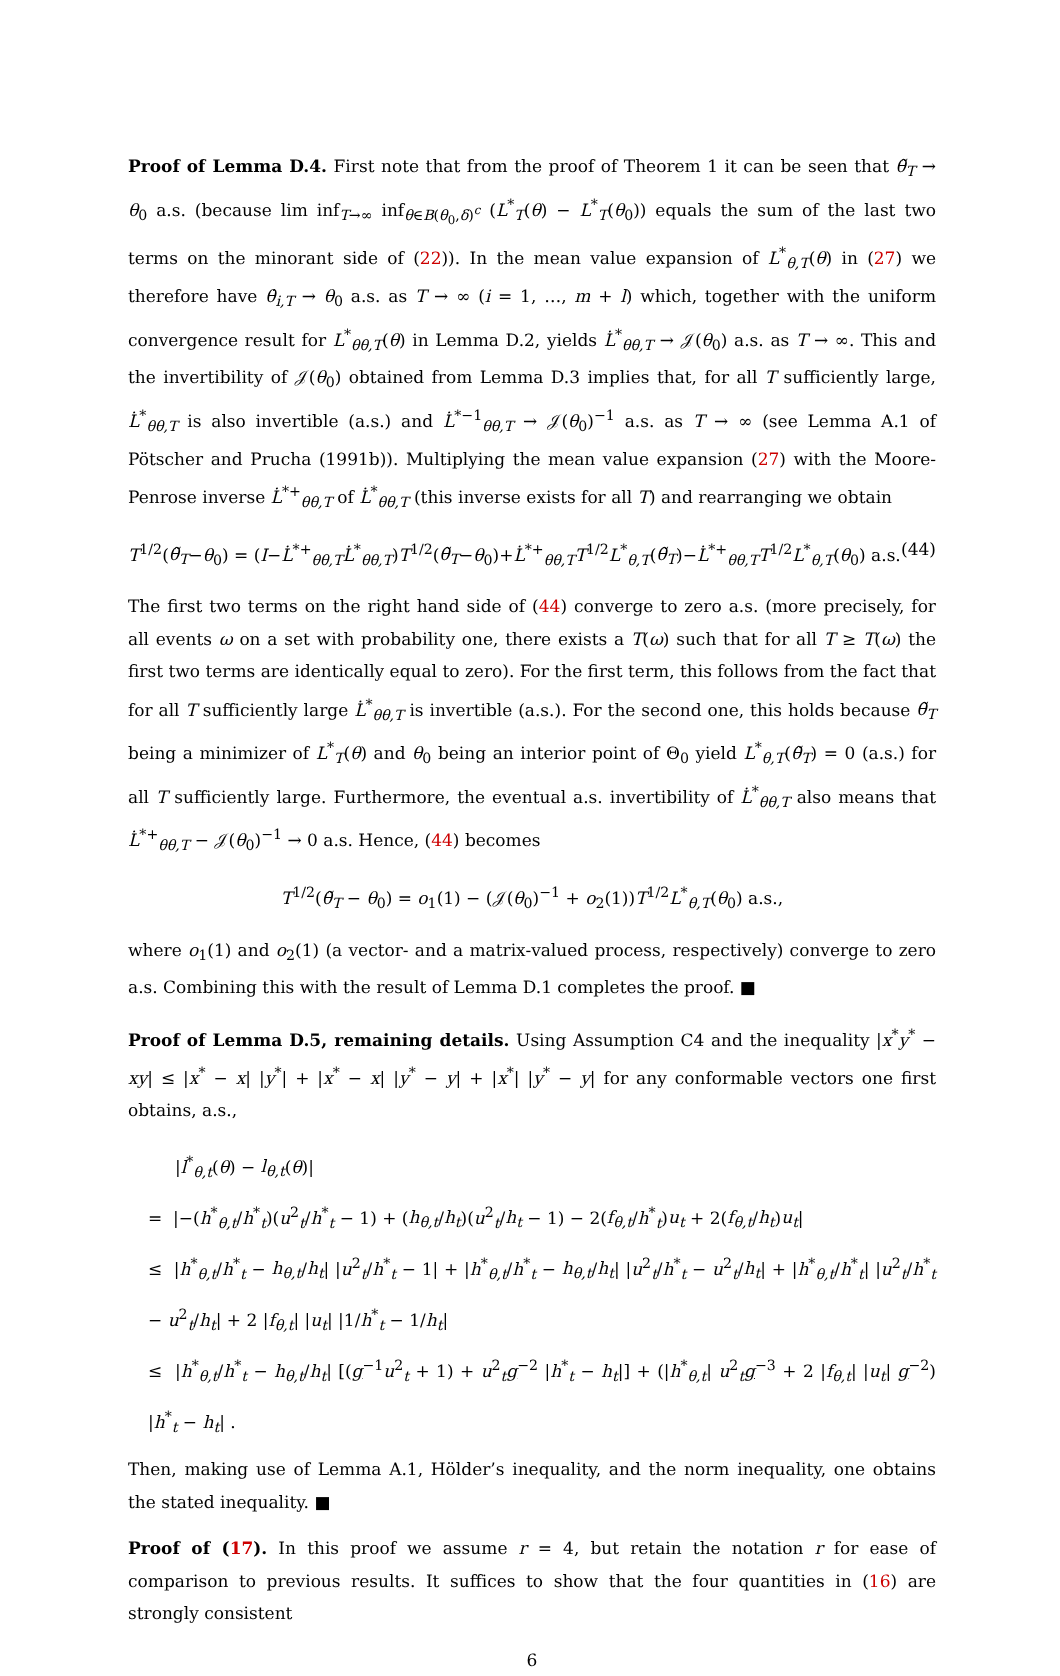Proof of Lemma D.4. First note that from the proof of Theorem 1 it can be seen that θ̃<sub>T</sub> → θ<sub>0</sub> a.s. (because lim inf<sub>T→∞</sub> inf<sub>θ∈B(θ<sub>0</sub>,δ)<sup>c</sup></sub> (L<sup>*</sup><sub>T</sub>(θ) − L<sup>*</sup><sub>T</sub>(θ<sub>0</sub>)) equals the sum of the last two terms on the minorant side of (22)). In the mean value expansion of L<sup>*</sup><sub>θ,T</sub>(θ) in (27) we therefore have θ̇<sub>i,T</sub> → θ<sub>0</sub> a.s. as T → ∞ (i = 1, …, m + l) which, together with the uniform convergence result for L<sup>*</sup><sub>θθ,T</sub>(θ) in Lemma D.2, yields L̇<sup>*</sup><sub>θθ,T</sub> → 𝒥(θ<sub>0</sub>) a.s. as T → ∞. This and the invertibility of 𝒥(θ<sub>0</sub>) obtained from Lemma D.3 implies that, for all T sufficiently large, L̇<sup>*</sup><sub>θθ,T</sub> is also invertible (a.s.) and L̇<sup>*−1</sup><sub>θθ,T</sub> → 𝒥(θ<sub>0</sub>)<sup>−1</sup> a.s. as T → ∞ (see Lemma A.1 of Pötscher and Prucha (1991b)). Multiplying the mean value expansion (27) with the Moore-Penrose inverse L̇<sup>*+</sup><sub>θθ,T</sub> of L̇<sup>*</sup><sub>θθ,T</sub> (this inverse exists for all T) and rearranging we obtain
T<sup>1/2</sup>(θ̃<sub>T</sub>−θ<sub>0</sub>) = (I−L̇<sup>*+</sup><sub>θθ,T</sub>L̇<sup>*</sup><sub>θθ,T</sub>)T<sup>1/2</sup>(θ̃<sub>T</sub>−θ<sub>0</sub>)+L̇<sup>*+</sup><sub>θθ,T</sub>T<sup>1/2</sup>L<sup>*</sup><sub>θ,T</sub>(θ̃<sub>T</sub>)−L̇<sup>*+</sup><sub>θθ,T</sub>T<sup>1/2</sup>L<sup>*</sup><sub>θ,T</sub>(θ<sub>0</sub>) a.s. (44)
The first two terms on the right hand side of (44) converge to zero a.s. (more precisely, for all events ω on a set with probability one, there exists a T(ω) such that for all T ≥ T(ω) the first two terms are identically equal to zero). For the first term, this follows from the fact that for all T sufficiently large L̇<sup>*</sup><sub>θθ,T</sub> is invertible (a.s.). For the second one, this holds because θ̃<sub>T</sub> being a minimizer of L<sup>*</sup><sub>T</sub>(θ) and θ<sub>0</sub> being an interior point of Θ<sub>0</sub> yield L<sup>*</sup><sub>θ,T</sub>(θ̃<sub>T</sub>) = 0 (a.s.) for all T sufficiently large. Furthermore, the eventual a.s. invertibility of L̇<sup>*</sup><sub>θθ,T</sub> also means that L̇<sup>*+</sup><sub>θθ,T</sub> − 𝒥(θ<sub>0</sub>)<sup>−1</sup> → 0 a.s. Hence, (44) becomes
T<sup>1/2</sup>(θ̃<sub>T</sub> − θ<sub>0</sub>) = o<sub>1</sub>(1) − (𝒥(θ<sub>0</sub>)<sup>−1</sup> + o<sub>2</sub>(1))T<sup>1/2</sup>L<sup>*</sup><sub>θ,T</sub>(θ<sub>0</sub>) a.s.,
where o<sub>1</sub>(1) and o<sub>2</sub>(1) (a vector- and a matrix-valued process, respectively) converge to zero a.s. Combining this with the result of Lemma D.1 completes the proof. ■
Proof of Lemma D.5, remaining details. Using Assumption C4 and the inequality |x<sup>*</sup>y<sup>*</sup> − xy| ≤ |x<sup>*</sup> − x| |y<sup>*</sup>| + |x<sup>*</sup> − x| |y<sup>*</sup> − y| + |x<sup>*</sup>| |y<sup>*</sup> − y| for any conformable vectors one first obtains, a.s.,
|l<sup>*</sup><sub>θ,t</sub>(θ) − l<sub>θ,t</sub>(θ)|
= |−(h<sup>*</sup><sub>θ,t</sub>/h<sup>*</sup><sub>t</sub>)(u<sup>2</sup><sub>t</sub>/h<sup>*</sup><sub>t</sub> − 1) + (h<sub>θ,t</sub>/h<sub>t</sub>)(u<sup>2</sup><sub>t</sub>/h<sub>t</sub> − 1) − 2(f<sub>θ,t</sub>/h<sup>*</sup><sub>t</sub>)u<sub>t</sub> + 2(f<sub>θ,t</sub>/h<sub>t</sub>)u<sub>t</sub>|
≤ |h<sup>*</sup><sub>θ,t</sub>/h<sup>*</sup><sub>t</sub> − h<sub>θ,t</sub>/h<sub>t</sub>| |u<sup>2</sup><sub>t</sub>/h<sup>*</sup><sub>t</sub> − 1| + |h<sup>*</sup><sub>θ,t</sub>/h<sup>*</sup><sub>t</sub> − h<sub>θ,t</sub>/h<sub>t</sub>| |u<sup>2</sup><sub>t</sub>/h<sup>*</sup><sub>t</sub> − u<sup>2</sup><sub>t</sub>/h<sub>t</sub>| + |h<sup>*</sup><sub>θ,t</sub>/h<sup>*</sup><sub>t</sub>| |u<sup>2</sup><sub>t</sub>/h<sup>*</sup><sub>t</sub> − u<sup>2</sup><sub>t</sub>/h<sub>t</sub>| + 2 |f<sub>θ,t</sub>| |u<sub>t</sub>| |1/h<sup>*</sup><sub>t</sub> − 1/h<sub>t</sub>|
≤ |h<sup>*</sup><sub>θ,t</sub>/h<sup>*</sup><sub>t</sub> − h<sub>θ,t</sub>/h<sub>t</sub>| [(g<sup>−1</sup>u<sup>2</sup><sub>t</sub> + 1) + u<sup>2</sup><sub>t</sub>g<sup>−2</sup> |h<sup>*</sup><sub>t</sub> − h<sub>t</sub>|] + (|h<sup>*</sup><sub>θ,t</sub>| u<sup>2</sup><sub>t</sub>g<sup>−3</sup> + 2 |f<sub>θ,t</sub>| |u<sub>t</sub>| g<sup>−2</sup>) |h<sup>*</sup><sub>t</sub> − h<sub>t</sub>| .
Then, making use of Lemma A.1, Hölder’s inequality, and the norm inequality, one obtains the stated inequality. ■
Proof of (17). In this proof we assume r = 4, but retain the notation r for ease of comparison to previous results. It suffices to show that the four quantities in (16) are strongly consistent
6